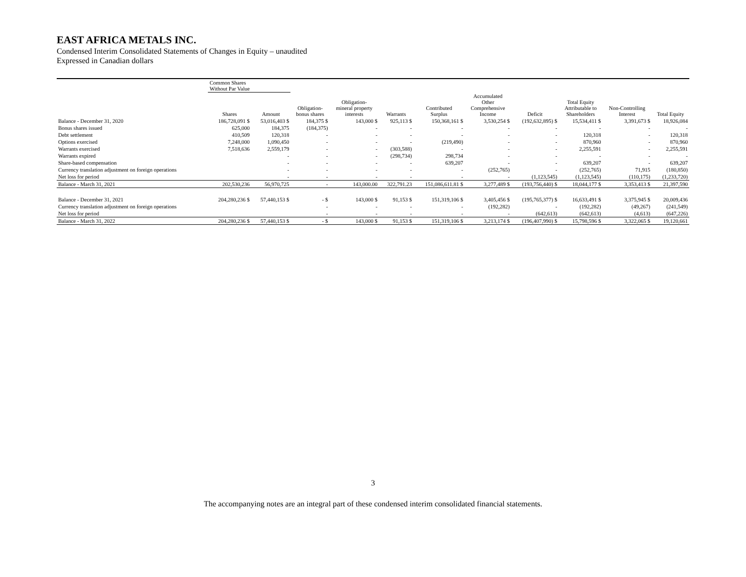EAST AFRICA METALS INC.
Condensed Interim Consolidated Statements of Changes in Equity – unaudited
Expressed in Canadian dollars
| | Common Shares Without Par Value | | | | | | | | | | |
| --- | --- | --- | --- | --- | --- | --- | --- | --- | --- | --- | --- |
| | Shares | Amount | Obligation- bonus shares | Obligation- mineral property interests | Warrants | Contributed Surplus | Accumulated Other Comprehensive Income | Deficit | Total Equity Attributable to Shareholders | Non-Controlling Interest | Total Equity |
| Balance - December 31, 2020 | 186,728,091 $ | 53,016,403 $ | 184,375 $ | 143,000 $ | 925,113 $ | 150,368,161 $ | 3,530,254 $ | (192,632,895) $ | 15,534,411 $ | 3,391,673 $ | 18,926,084 |
| Bonus shares issued | 625,000 | 184,375 | (184,375) | - | - | - | - | - | - | - | - |
| Debt settlement | 410,509 | 120,318 | - | - | - | - | - | - | 120,318 | - | 120,318 |
| Options exercised | 7,248,000 | 1,090,450 | - | - | - | (219,490) | - | - | 870,960 | - | 870,960 |
| Warrants exercised | 7,518,636 | 2,559,179 | - | - | (303,588) | - | - | - | 2,255,591 | - | 2,255,591 |
| Warrants expired | | - | - | - | (298,734) | 298,734 | - | - | - | - | - |
| Share-based compensation | | - | - | - | - | 639,207 | - | - | 639,207 | - | 639,207 |
| Currency translation adjustment on foreign operations | | - | - | - | - | - | (252,765) | - | (252,765) | 71,915 | (180,850) |
| Net loss for period | | - | - | - | - | - | - | (1,123,545) | (1,123,545) | (110,175) | (1,233,720) |
| Balance - March 31, 2021 | 202,530,236 | 56,970,725 | - | 143,000.00 | 322,791.23 | 151,086,611.81 $ | 3,277,489 $ | (193,756,440) $ | 18,044,177 $ | 3,353,413 $ | 21,397,590 |
| Balance - December 31, 2021 | 204,280,236 $ | 57,440,153 $ | - $ | 143,000 $ | 91,153 $ | 151,319,106 $ | 3,405,456 $ | (195,765,377) $ | 16,633,491 $ | 3,375,945 $ | 20,009,436 |
| Currency translation adjustment on foreign operations | | | - | - | - | - | (192,282) | - | (192,282) | (49,267) | (241,549) |
| Net loss for period | | | - | - | - | - | - | (642,613) | (642,613) | (4,613) | (647,226) |
| Balance - March 31, 2022 | 204,280,236 $ | 57,440,153 $ | - $ | 143,000 $ | 91,153 $ | 151,319,106 $ | 3,213,174 $ | (196,407,990) $ | 15,798,596 $ | 3,322,065 $ | 19,120,661 |
3
The accompanying notes are an integral part of these condensed interim consolidated financial statements.